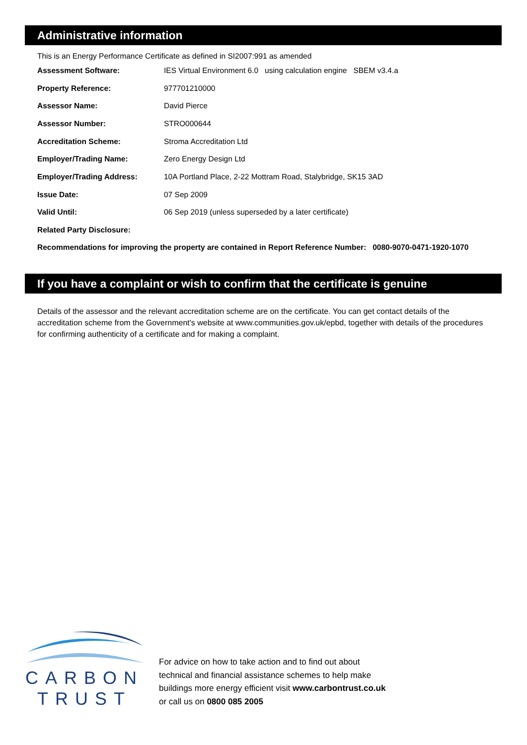Administrative information
This is an Energy Performance Certificate as defined in SI2007:991 as amended
| Assessment Software: | IES Virtual Environment 6.0 using calculation engine SBEM v3.4.a |
| Property Reference: | 977701210000 |
| Assessor Name: | David Pierce |
| Assessor Number: | STRO000644 |
| Accreditation Scheme: | Stroma Accreditation Ltd |
| Employer/Trading Name: | Zero Energy Design Ltd |
| Employer/Trading Address: | 10A Portland Place, 2-22 Mottram Road, Stalybridge, SK15 3AD |
| Issue Date: | 07 Sep 2009 |
| Valid Until: | 06 Sep 2019 (unless superseded by a later certificate) |
| Related Party Disclosure: | |
Recommendations for improving the property are contained in Report Reference Number: 0080-9070-0471-1920-1070
If you have a complaint or wish to confirm that the certificate is genuine
Details of the assessor and the relevant accreditation scheme are on the certificate. You can get contact details of the accreditation scheme from the Government's website at www.communities.gov.uk/epbd, together with details of the procedures for confirming authenticity of a certificate and for making a complaint.
CARBON
TRUST
For advice on how to take action and to find out about
technical and financial assistance schemes to help make
buildings more energy efficient visit www.carbontrust.co.uk
or call us on 0800 085 2005